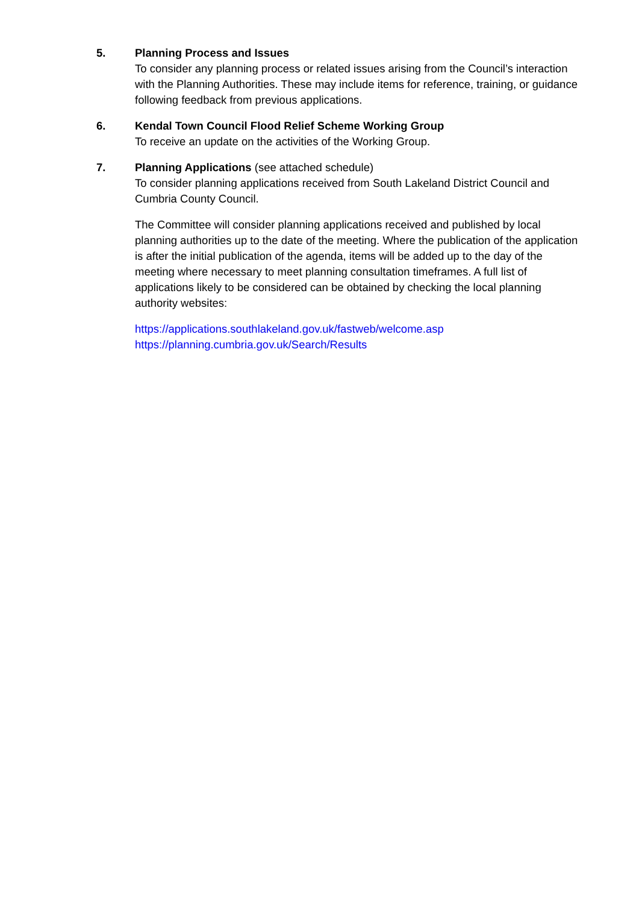5. Planning Process and Issues
To consider any planning process or related issues arising from the Council’s interaction with the Planning Authorities. These may include items for reference, training, or guidance following feedback from previous applications.
6. Kendal Town Council Flood Relief Scheme Working Group
To receive an update on the activities of the Working Group.
7. Planning Applications (see attached schedule)
To consider planning applications received from South Lakeland District Council and Cumbria County Council.
The Committee will consider planning applications received and published by local planning authorities up to the date of the meeting. Where the publication of the application is after the initial publication of the agenda, items will be added up to the day of the meeting where necessary to meet planning consultation timeframes. A full list of applications likely to be considered can be obtained by checking the local planning authority websites:
https://applications.southlakeland.gov.uk/fastweb/welcome.asp
https://planning.cumbria.gov.uk/Search/Results